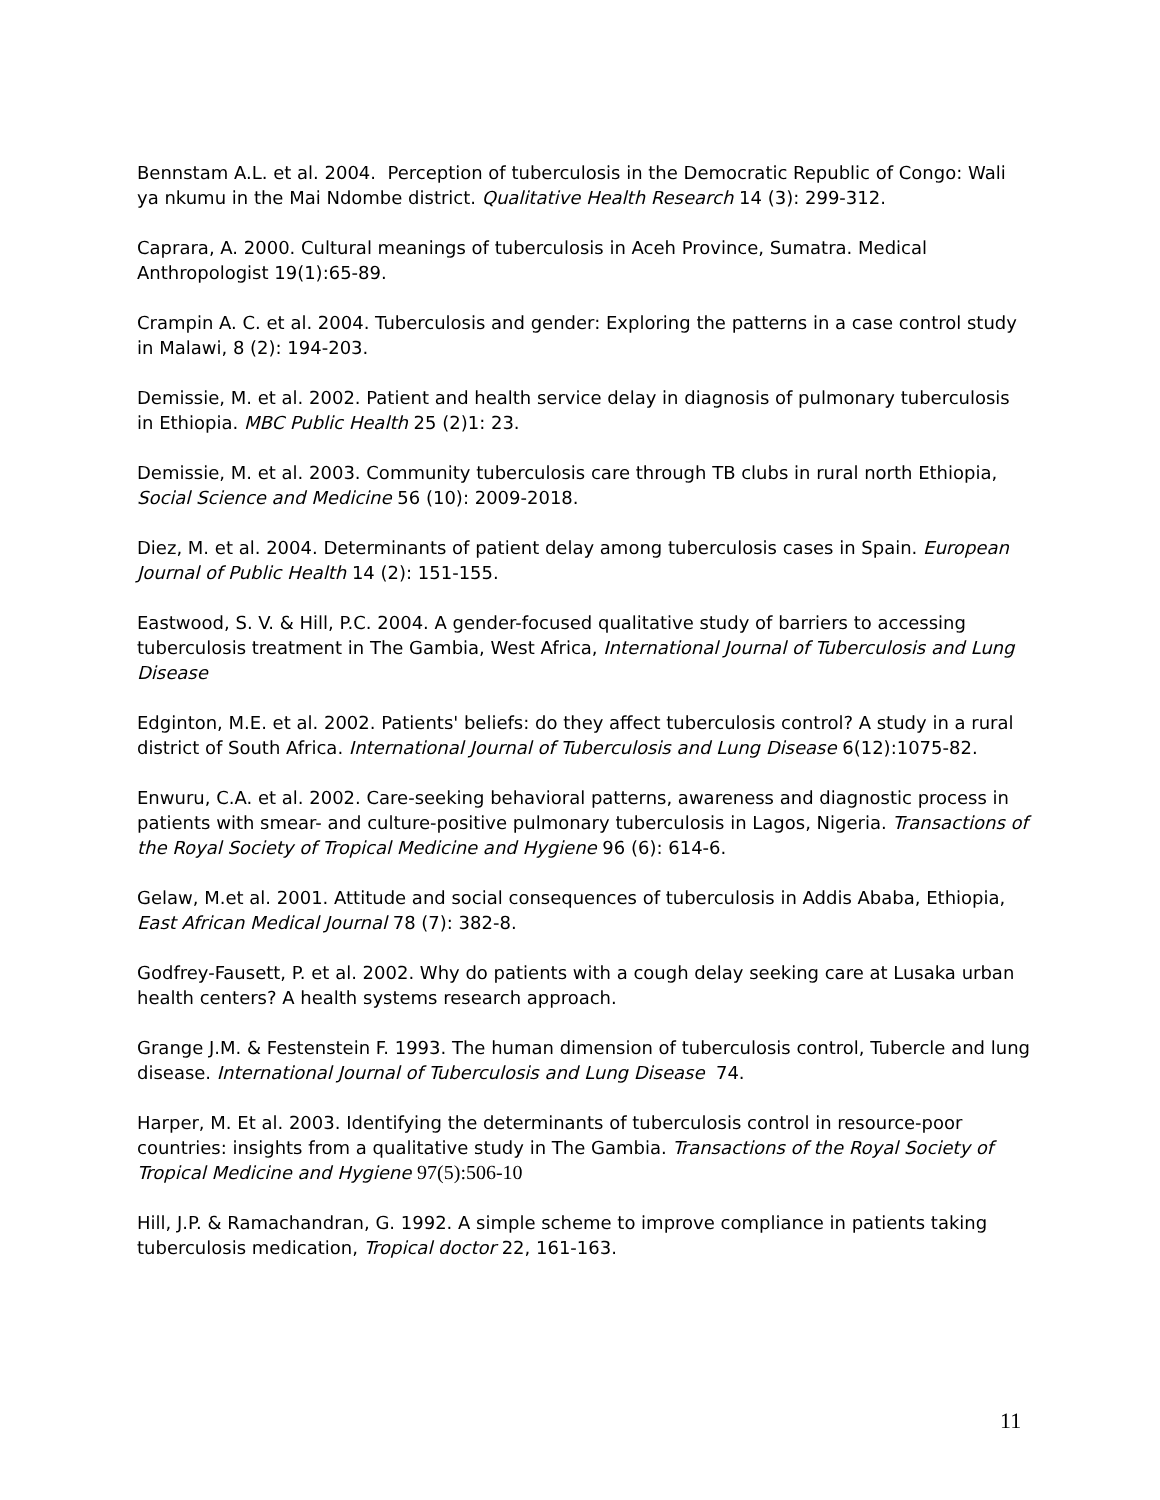Bennstam A.L. et al. 2004. Perception of tuberculosis in the Democratic Republic of Congo: Wali ya nkumu in the Mai Ndombe district. Qualitative Health Research 14 (3): 299-312.
Caprara, A. 2000. Cultural meanings of tuberculosis in Aceh Province, Sumatra. Medical Anthropologist 19(1):65-89.
Crampin A. C. et al. 2004. Tuberculosis and gender: Exploring the patterns in a case control study in Malawi, 8 (2): 194-203.
Demissie, M. et al. 2002. Patient and health service delay in diagnosis of pulmonary tuberculosis in Ethiopia. MBC Public Health 25 (2)1: 23.
Demissie, M. et al. 2003. Community tuberculosis care through TB clubs in rural north Ethiopia, Social Science and Medicine 56 (10): 2009-2018.
Diez, M. et al. 2004. Determinants of patient delay among tuberculosis cases in Spain. European Journal of Public Health 14 (2): 151-155.
Eastwood, S. V. & Hill, P.C. 2004. A gender-focused qualitative study of barriers to accessing tuberculosis treatment in The Gambia, West Africa, International Journal of Tuberculosis and Lung Disease
Edginton, M.E. et al. 2002. Patients' beliefs: do they affect tuberculosis control? A study in a rural district of South Africa. International Journal of Tuberculosis and Lung Disease 6(12):1075-82.
Enwuru, C.A. et al. 2002. Care-seeking behavioral patterns, awareness and diagnostic process in patients with smear- and culture-positive pulmonary tuberculosis in Lagos, Nigeria. Transactions of the Royal Society of Tropical Medicine and Hygiene 96 (6): 614-6.
Gelaw, M.et al. 2001. Attitude and social consequences of tuberculosis in Addis Ababa, Ethiopia, East African Medical Journal 78 (7): 382-8.
Godfrey-Fausett, P. et al. 2002. Why do patients with a cough delay seeking care at Lusaka urban health centers? A health systems research approach.
Grange J.M. & Festenstein F. 1993. The human dimension of tuberculosis control, Tubercle and lung disease. International Journal of Tuberculosis and Lung Disease 74.
Harper, M. Et al. 2003. Identifying the determinants of tuberculosis control in resource-poor countries: insights from a qualitative study in The Gambia. Transactions of the Royal Society of Tropical Medicine and Hygiene 97(5):506-10
Hill, J.P. & Ramachandran, G. 1992. A simple scheme to improve compliance in patients taking tuberculosis medication, Tropical doctor 22, 161-163.
11